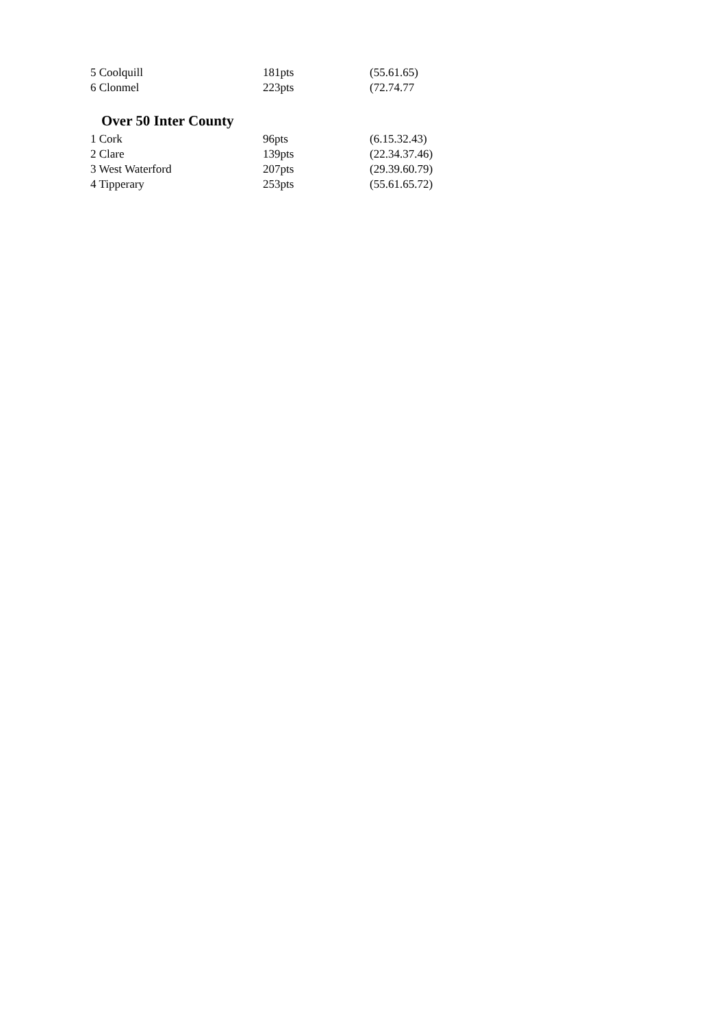| 5 Coolquill | 181pts | (55.61.65) |
| 6 Clonmel | 223pts | (72.74.77 |
Over 50 Inter County
| 1 Cork | 96pts | (6.15.32.43) |
| 2 Clare | 139pts | (22.34.37.46) |
| 3 West Waterford | 207pts | (29.39.60.79) |
| 4 Tipperary | 253pts | (55.61.65.72) |